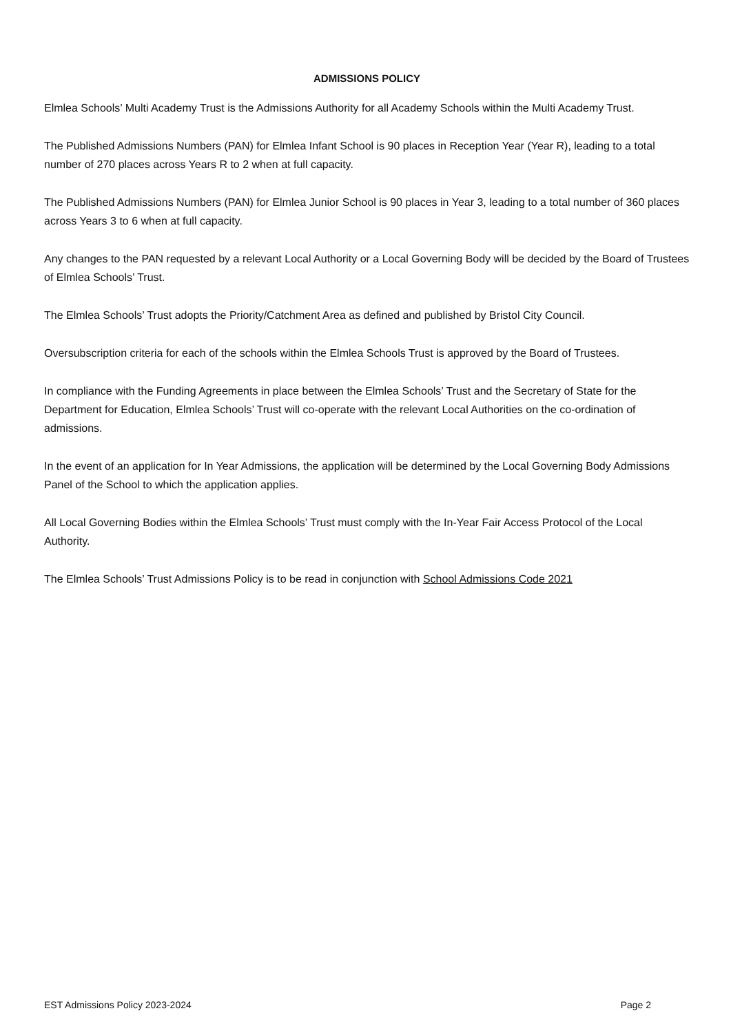ADMISSIONS POLICY
Elmlea Schools’ Multi Academy Trust is the Admissions Authority for all Academy Schools within the Multi Academy Trust.
The Published Admissions Numbers (PAN) for Elmlea Infant School is 90 places in Reception Year (Year R), leading to a total number of 270 places across Years R to 2 when at full capacity.
The Published Admissions Numbers (PAN) for Elmlea Junior School is 90 places in Year 3, leading to a total number of 360 places across Years 3 to 6 when at full capacity.
Any changes to the PAN requested by a relevant Local Authority or a Local Governing Body will be decided by the Board of Trustees of Elmlea Schools’ Trust.
The Elmlea Schools’ Trust adopts the Priority/Catchment Area as defined and published by Bristol City Council.
Oversubscription criteria for each of the schools within the Elmlea Schools Trust is approved by the Board of Trustees.
In compliance with the Funding Agreements in place between the Elmlea Schools’ Trust and the Secretary of State for the Department for Education, Elmlea Schools’ Trust will co-operate with the relevant Local Authorities on the co-ordination of admissions.
In the event of an application for In Year Admissions, the application will be determined by the Local Governing Body Admissions Panel of the School to which the application applies.
All Local Governing Bodies within the Elmlea Schools’ Trust must comply with the In-Year Fair Access Protocol of the Local Authority.
The Elmlea Schools’ Trust Admissions Policy is to be read in conjunction with School Admissions Code 2021
EST Admissions Policy 2023-2024 Page 2